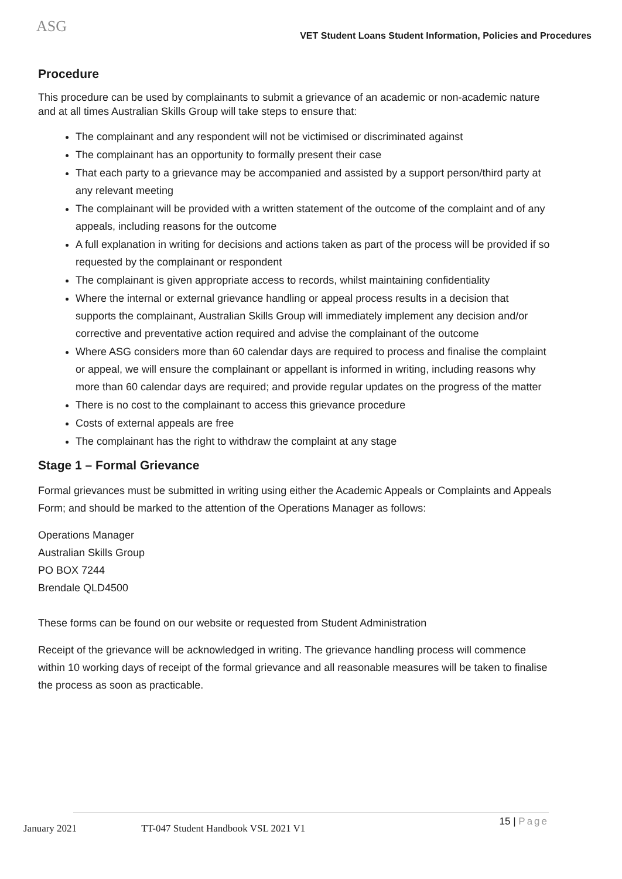ASG
VET Student Loans Student Information, Policies and Procedures
Procedure
This procedure can be used by complainants to submit a grievance of an academic or non-academic nature and at all times Australian Skills Group will take steps to ensure that:
The complainant and any respondent will not be victimised or discriminated against
The complainant has an opportunity to formally present their case
That each party to a grievance may be accompanied and assisted by a support person/third party at any relevant meeting
The complainant will be provided with a written statement of the outcome of the complaint and of any appeals, including reasons for the outcome
A full explanation in writing for decisions and actions taken as part of the process will be provided if so requested by the complainant or respondent
The complainant is given appropriate access to records, whilst maintaining confidentiality
Where the internal or external grievance handling or appeal process results in a decision that supports the complainant, Australian Skills Group will immediately implement any decision and/or corrective and preventative action required and advise the complainant of the outcome
Where ASG considers more than 60 calendar days are required to process and finalise the complaint or appeal, we will ensure the complainant or appellant is informed in writing, including reasons why more than 60 calendar days are required; and provide regular updates on the progress of the matter
There is no cost to the complainant to access this grievance procedure
Costs of external appeals are free
The complainant has the right to withdraw the complaint at any stage
Stage 1 – Formal Grievance
Formal grievances must be submitted in writing using either the Academic Appeals or Complaints and Appeals Form; and should be marked to the attention of the Operations Manager as follows:
Operations Manager
Australian Skills Group
PO BOX 7244
Brendale QLD4500
These forms can be found on our website or requested from Student Administration
Receipt of the grievance will be acknowledged in writing. The grievance handling process will commence within 10 working days of receipt of the formal grievance and all reasonable measures will be taken to finalise the process as soon as practicable.
January 2021 TT-047 Student Handbook VSL 2021 V1 15 | Page